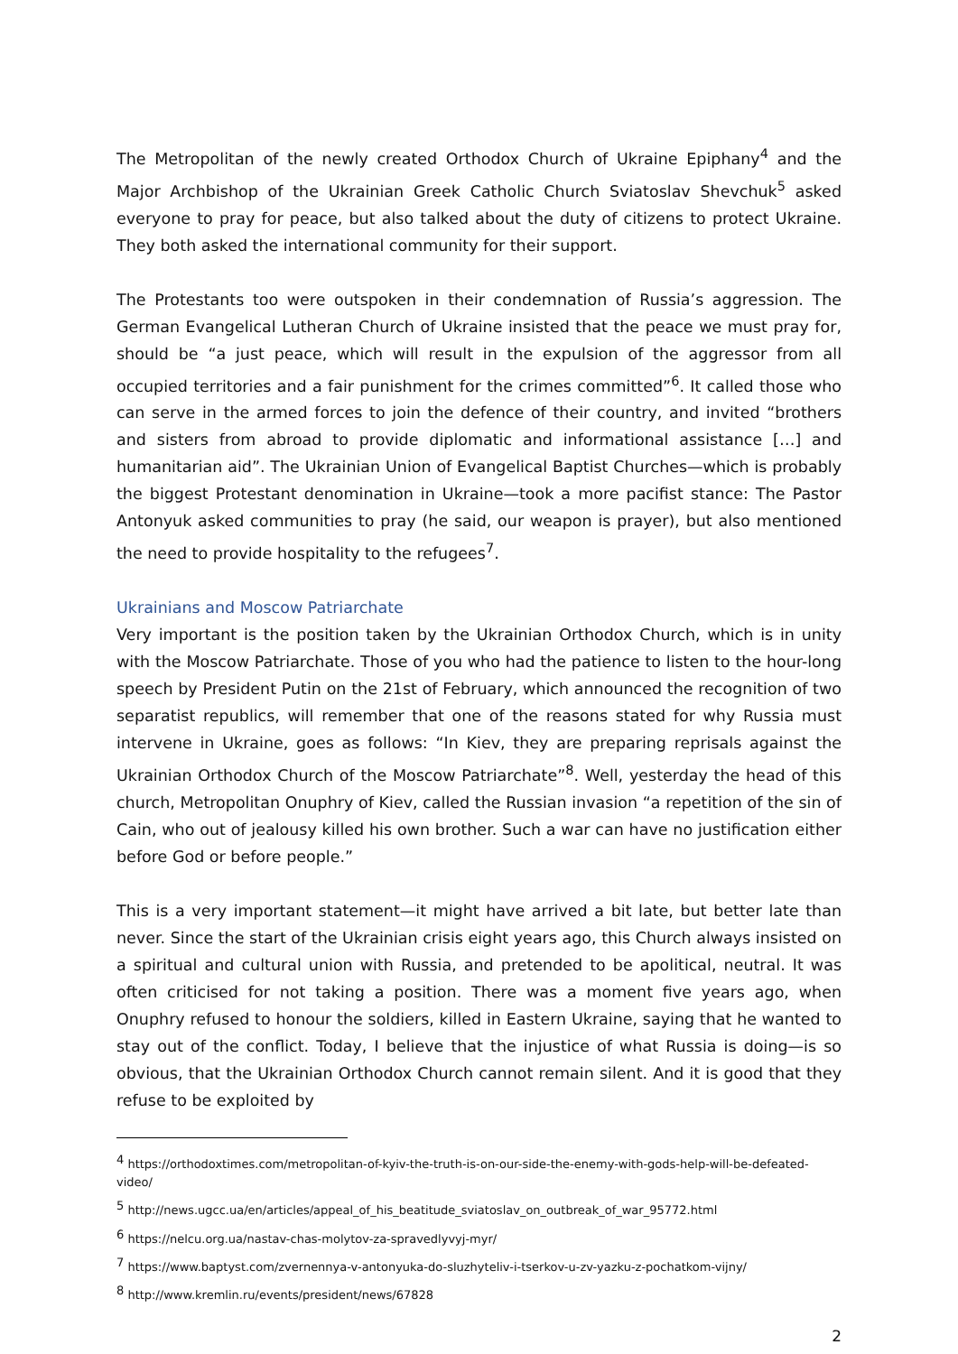The Metropolitan of the newly created Orthodox Church of Ukraine Epiphany<sup>4</sup> and the Major Archbishop of the Ukrainian Greek Catholic Church Sviatoslav Shevchuk<sup>5</sup> asked everyone to pray for peace, but also talked about the duty of citizens to protect Ukraine. They both asked the international community for their support.
The Protestants too were outspoken in their condemnation of Russia’s aggression. The German Evangelical Lutheran Church of Ukraine insisted that the peace we must pray for, should be “a just peace, which will result in the expulsion of the aggressor from all occupied territories and a fair punishment for the crimes committed”<sup>6</sup>. It called those who can serve in the armed forces to join the defence of their country, and invited “brothers and sisters from abroad to provide diplomatic and informational assistance […] and humanitarian aid”. The Ukrainian Union of Evangelical Baptist Churches—which is probably the biggest Protestant denomination in Ukraine—took a more pacifist stance: The Pastor Antonyuk asked communities to pray (he said, our weapon is prayer), but also mentioned the need to provide hospitality to the refugees<sup>7</sup>.
Ukrainians and Moscow Patriarchate
Very important is the position taken by the Ukrainian Orthodox Church, which is in unity with the Moscow Patriarchate. Those of you who had the patience to listen to the hour-long speech by President Putin on the 21st of February, which announced the recognition of two separatist republics, will remember that one of the reasons stated for why Russia must intervene in Ukraine, goes as follows: “In Kiev, they are preparing reprisals against the Ukrainian Orthodox Church of the Moscow Patriarchate”<sup>8</sup>. Well, yesterday the head of this church, Metropolitan Onuphry of Kiev, called the Russian invasion “a repetition of the sin of Cain, who out of jealousy killed his own brother. Such a war can have no justification either before God or before people.”
This is a very important statement—it might have arrived a bit late, but better late than never. Since the start of the Ukrainian crisis eight years ago, this Church always insisted on a spiritual and cultural union with Russia, and pretended to be apolitical, neutral. It was often criticised for not taking a position. There was a moment five years ago, when Onuphry refused to honour the soldiers, killed in Eastern Ukraine, saying that he wanted to stay out of the conflict. Today, I believe that the injustice of what Russia is doing—is so obvious, that the Ukrainian Orthodox Church cannot remain silent. And it is good that they refuse to be exploited by
<sup>4</sup> https://orthodoxtimes.com/metropolitan-of-kyiv-the-truth-is-on-our-side-the-enemy-with-gods-help-will-be-defeated-video/
<sup>5</sup> http://news.ugcc.ua/en/articles/appeal_of_his_beatitude_sviatoslav_on_outbreak_of_war_95772.html
<sup>6</sup> https://nelcu.org.ua/nastav-chas-molytov-za-spravedlyvyj-myr/
<sup>7</sup> https://www.baptyst.com/zvernennya-v-antonyuka-do-sluzhyteliv-i-tserkov-u-zv-yazku-z-pochatkom-vijny/
<sup>8</sup> http://www.kremlin.ru/events/president/news/67828
2